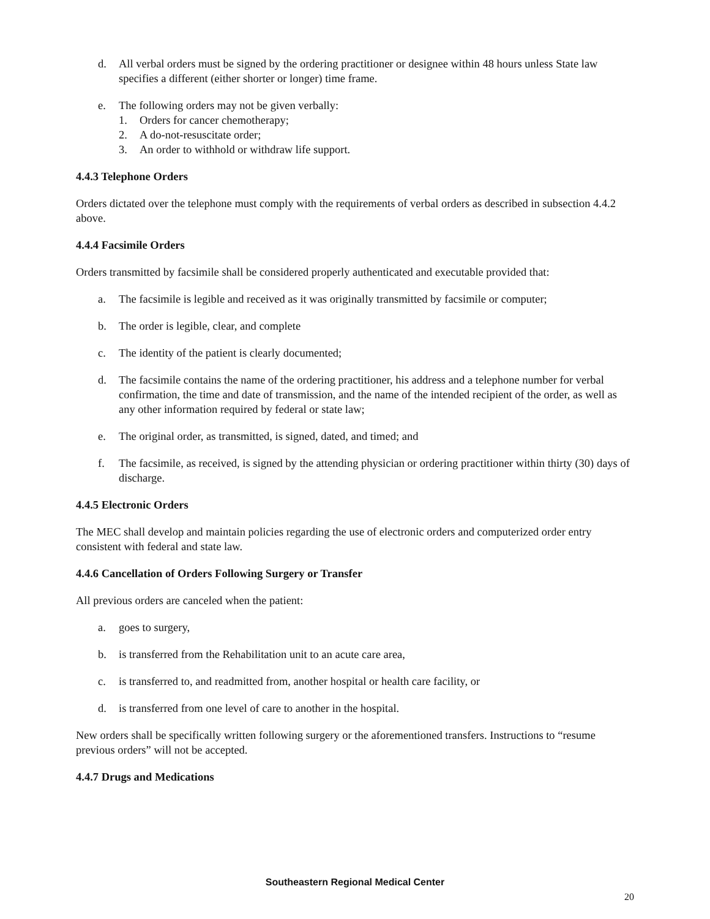d. All verbal orders must be signed by the ordering practitioner or designee within 48 hours unless State law specifies a different (either shorter or longer) time frame.
e. The following orders may not be given verbally:
1. Orders for cancer chemotherapy;
2. A do-not-resuscitate order;
3. An order to withhold or withdraw life support.
4.4.3 Telephone Orders
Orders dictated over the telephone must comply with the requirements of verbal orders as described in subsection 4.4.2 above.
4.4.4 Facsimile Orders
Orders transmitted by facsimile shall be considered properly authenticated and executable provided that:
a. The facsimile is legible and received as it was originally transmitted by facsimile or computer;
b. The order is legible, clear, and complete
c. The identity of the patient is clearly documented;
d. The facsimile contains the name of the ordering practitioner, his address and a telephone number for verbal confirmation, the time and date of transmission, and the name of the intended recipient of the order, as well as any other information required by federal or state law;
e. The original order, as transmitted, is signed, dated, and timed; and
f. The facsimile, as received, is signed by the attending physician or ordering practitioner within thirty (30) days of discharge.
4.4.5 Electronic Orders
The MEC shall develop and maintain policies regarding the use of electronic orders and computerized order entry consistent with federal and state law.
4.4.6 Cancellation of Orders Following Surgery or Transfer
All previous orders are canceled when the patient:
a. goes to surgery,
b. is transferred from the Rehabilitation unit to an acute care area,
c. is transferred to, and readmitted from, another hospital or health care facility, or
d. is transferred from one level of care to another in the hospital.
New orders shall be specifically written following surgery or the aforementioned transfers. Instructions to “resume previous orders” will not be accepted.
4.4.7 Drugs and Medications
Southeastern Regional Medical Center
20